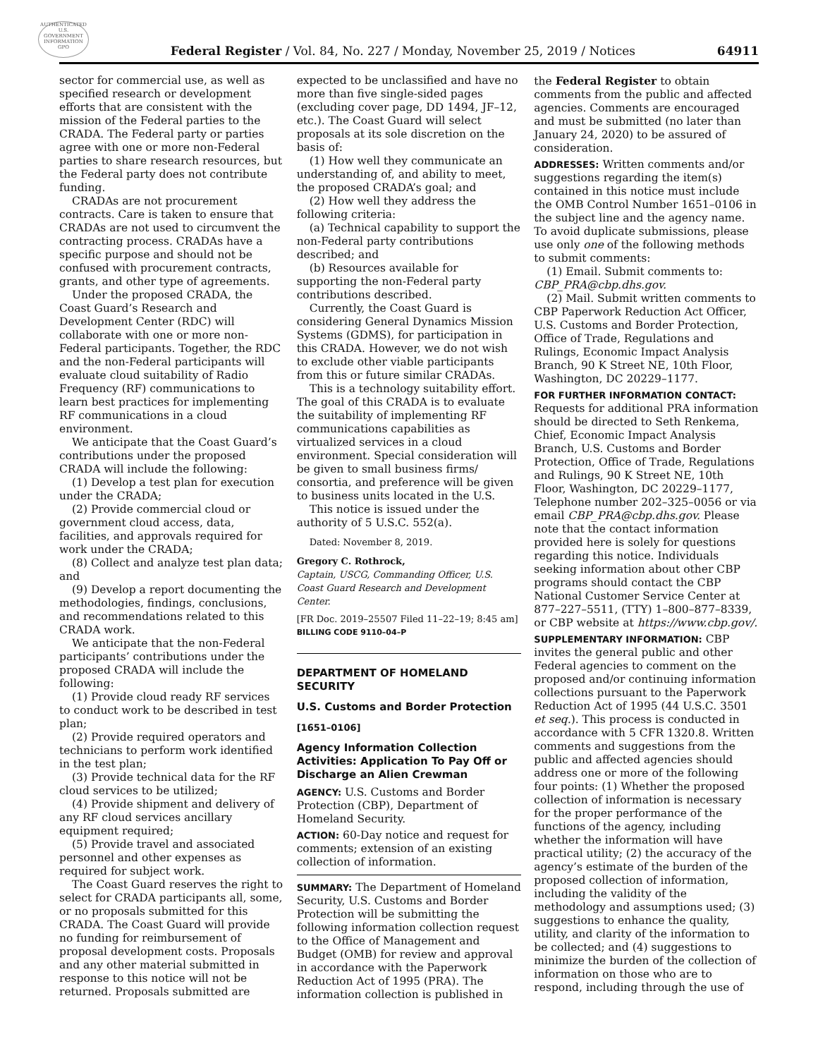AUTHENTICATED U.S. GOVERNMENT INFORMATION GPO
Federal Register / Vol. 84, No. 227 / Monday, November 25, 2019 / Notices
64911
sector for commercial use, as well as specified research or development efforts that are consistent with the mission of the Federal parties to the CRADA. The Federal party or parties agree with one or more non-Federal parties to share research resources, but the Federal party does not contribute funding.
CRADAs are not procurement contracts. Care is taken to ensure that CRADAs are not used to circumvent the contracting process. CRADAs have a specific purpose and should not be confused with procurement contracts, grants, and other type of agreements.
Under the proposed CRADA, the Coast Guard’s Research and Development Center (RDC) will collaborate with one or more non-Federal participants. Together, the RDC and the non-Federal participants will evaluate cloud suitability of Radio Frequency (RF) communications to learn best practices for implementing RF communications in a cloud environment.
We anticipate that the Coast Guard’s contributions under the proposed CRADA will include the following:
(1) Develop a test plan for execution under the CRADA;
(2) Provide commercial cloud or government cloud access, data, facilities, and approvals required for work under the CRADA;
(8) Collect and analyze test plan data; and
(9) Develop a report documenting the methodologies, findings, conclusions, and recommendations related to this CRADA work.
We anticipate that the non-Federal participants’ contributions under the proposed CRADA will include the following:
(1) Provide cloud ready RF services to conduct work to be described in test plan;
(2) Provide required operators and technicians to perform work identified in the test plan;
(3) Provide technical data for the RF cloud services to be utilized;
(4) Provide shipment and delivery of any RF cloud services ancillary equipment required;
(5) Provide travel and associated personnel and other expenses as required for subject work.
The Coast Guard reserves the right to select for CRADA participants all, some, or no proposals submitted for this CRADA. The Coast Guard will provide no funding for reimbursement of proposal development costs. Proposals and any other material submitted in response to this notice will not be returned. Proposals submitted are
expected to be unclassified and have no more than five single-sided pages (excluding cover page, DD 1494, JF–12, etc.). The Coast Guard will select proposals at its sole discretion on the basis of:
(1) How well they communicate an understanding of, and ability to meet, the proposed CRADA’s goal; and
(2) How well they address the following criteria:
(a) Technical capability to support the non-Federal party contributions described; and
(b) Resources available for supporting the non-Federal party contributions described.
Currently, the Coast Guard is considering General Dynamics Mission Systems (GDMS), for participation in this CRADA. However, we do not wish to exclude other viable participants from this or future similar CRADAs.
This is a technology suitability effort. The goal of this CRADA is to evaluate the suitability of implementing RF communications capabilities as virtualized services in a cloud environment. Special consideration will be given to small business firms/ consortia, and preference will be given to business units located in the U.S.
This notice is issued under the authority of 5 U.S.C. 552(a).
Dated: November 8, 2019.
Gregory C. Rothrock,
Captain, USCG, Commanding Officer, U.S. Coast Guard Research and Development Center.
[FR Doc. 2019–25507 Filed 11–22–19; 8:45 am]
BILLING CODE 9110–04–P
DEPARTMENT OF HOMELAND SECURITY
U.S. Customs and Border Protection
[1651–0106]
Agency Information Collection Activities: Application To Pay Off or Discharge an Alien Crewman
AGENCY: U.S. Customs and Border Protection (CBP), Department of Homeland Security.
ACTION: 60-Day notice and request for comments; extension of an existing collection of information.
SUMMARY: The Department of Homeland Security, U.S. Customs and Border Protection will be submitting the following information collection request to the Office of Management and Budget (OMB) for review and approval in accordance with the Paperwork Reduction Act of 1995 (PRA). The information collection is published in
the Federal Register to obtain comments from the public and affected agencies. Comments are encouraged and must be submitted (no later than January 24, 2020) to be assured of consideration.
ADDRESSES: Written comments and/or suggestions regarding the item(s) contained in this notice must include the OMB Control Number 1651–0106 in the subject line and the agency name. To avoid duplicate submissions, please use only one of the following methods to submit comments:
(1) Email. Submit comments to: CBP_PRA@cbp.dhs.gov.
(2) Mail. Submit written comments to CBP Paperwork Reduction Act Officer, U.S. Customs and Border Protection, Office of Trade, Regulations and Rulings, Economic Impact Analysis Branch, 90 K Street NE, 10th Floor, Washington, DC 20229–1177.
FOR FURTHER INFORMATION CONTACT: Requests for additional PRA information should be directed to Seth Renkema, Chief, Economic Impact Analysis Branch, U.S. Customs and Border Protection, Office of Trade, Regulations and Rulings, 90 K Street NE, 10th Floor, Washington, DC 20229–1177, Telephone number 202–325–0056 or via email CBP_PRA@cbp.dhs.gov. Please note that the contact information provided here is solely for questions regarding this notice. Individuals seeking information about other CBP programs should contact the CBP National Customer Service Center at 877–227–5511, (TTY) 1–800–877–8339, or CBP website at https://www.cbp.gov/.
SUPPLEMENTARY INFORMATION: CBP invites the general public and other Federal agencies to comment on the proposed and/or continuing information collections pursuant to the Paperwork Reduction Act of 1995 (44 U.S.C. 3501 et seq.). This process is conducted in accordance with 5 CFR 1320.8. Written comments and suggestions from the public and affected agencies should address one or more of the following four points: (1) Whether the proposed collection of information is necessary for the proper performance of the functions of the agency, including whether the information will have practical utility; (2) the accuracy of the agency’s estimate of the burden of the proposed collection of information, including the validity of the methodology and assumptions used; (3) suggestions to enhance the quality, utility, and clarity of the information to be collected; and (4) suggestions to minimize the burden of the collection of information on those who are to respond, including through the use of